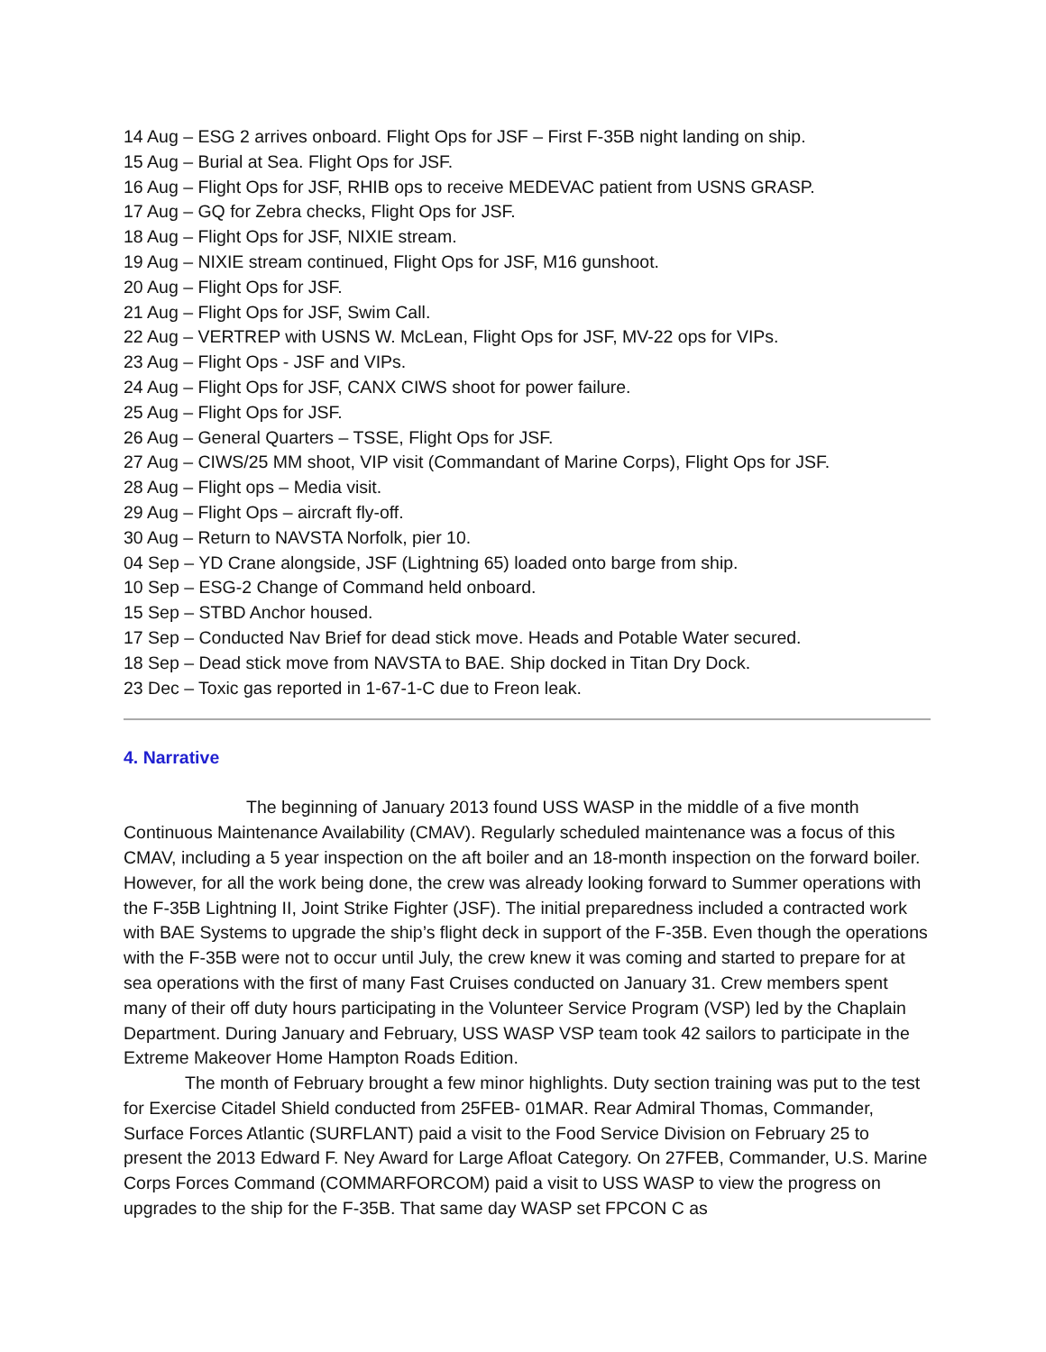14 Aug – ESG 2 arrives onboard. Flight Ops for JSF – First F-35B night landing on ship.
15 Aug – Burial at Sea. Flight Ops for JSF.
16 Aug – Flight Ops for JSF, RHIB ops to receive MEDEVAC patient from USNS GRASP.
17 Aug – GQ for Zebra checks, Flight Ops for JSF.
18 Aug – Flight Ops for JSF, NIXIE stream.
19 Aug – NIXIE stream continued, Flight Ops for JSF, M16 gunshoot.
20 Aug – Flight Ops for JSF.
21 Aug – Flight Ops for JSF, Swim Call.
22 Aug – VERTREP with USNS W. McLean, Flight Ops for JSF, MV-22 ops for VIPs.
23 Aug – Flight Ops - JSF and VIPs.
24 Aug – Flight Ops for JSF, CANX CIWS shoot for power failure.
25 Aug – Flight Ops for JSF.
26 Aug – General Quarters – TSSE, Flight Ops for JSF.
27 Aug – CIWS/25 MM shoot, VIP visit (Commandant of Marine Corps), Flight Ops for JSF.
28 Aug – Flight ops – Media visit.
29 Aug – Flight Ops – aircraft fly-off.
30 Aug – Return to NAVSTA Norfolk, pier 10.
04 Sep – YD Crane alongside, JSF (Lightning 65) loaded onto barge from ship.
10 Sep – ESG-2 Change of Command held onboard.
15 Sep – STBD Anchor housed.
17 Sep – Conducted Nav Brief for dead stick move. Heads and Potable Water secured.
18 Sep – Dead stick move from NAVSTA to BAE. Ship docked in Titan Dry Dock.
23 Dec – Toxic gas reported in 1-67-1-C due to Freon leak.
4. Narrative
The beginning of January 2013 found USS WASP in the middle of a five month Continuous Maintenance Availability (CMAV). Regularly scheduled maintenance was a focus of this CMAV, including a 5 year inspection on the aft boiler and an 18-month inspection on the forward boiler. However, for all the work being done, the crew was already looking forward to Summer operations with the F-35B Lightning II, Joint Strike Fighter (JSF). The initial preparedness included a contracted work with BAE Systems to upgrade the ship’s flight deck in support of the F-35B. Even though the operations with the F-35B were not to occur until July, the crew knew it was coming and started to prepare for at sea operations with the first of many Fast Cruises conducted on January 31. Crew members spent many of their off duty hours participating in the Volunteer Service Program (VSP) led by the Chaplain Department. During January and February, USS WASP VSP team took 42 sailors to participate in the Extreme Makeover Home Hampton Roads Edition.
The month of February brought a few minor highlights. Duty section training was put to the test for Exercise Citadel Shield conducted from 25FEB- 01MAR. Rear Admiral Thomas, Commander, Surface Forces Atlantic (SURFLANT) paid a visit to the Food Service Division on February 25 to present the 2013 Edward F. Ney Award for Large Afloat Category. On 27FEB, Commander, U.S. Marine Corps Forces Command (COMMARFORCOM) paid a visit to USS WASP to view the progress on upgrades to the ship for the F-35B. That same day WASP set FPCON C as